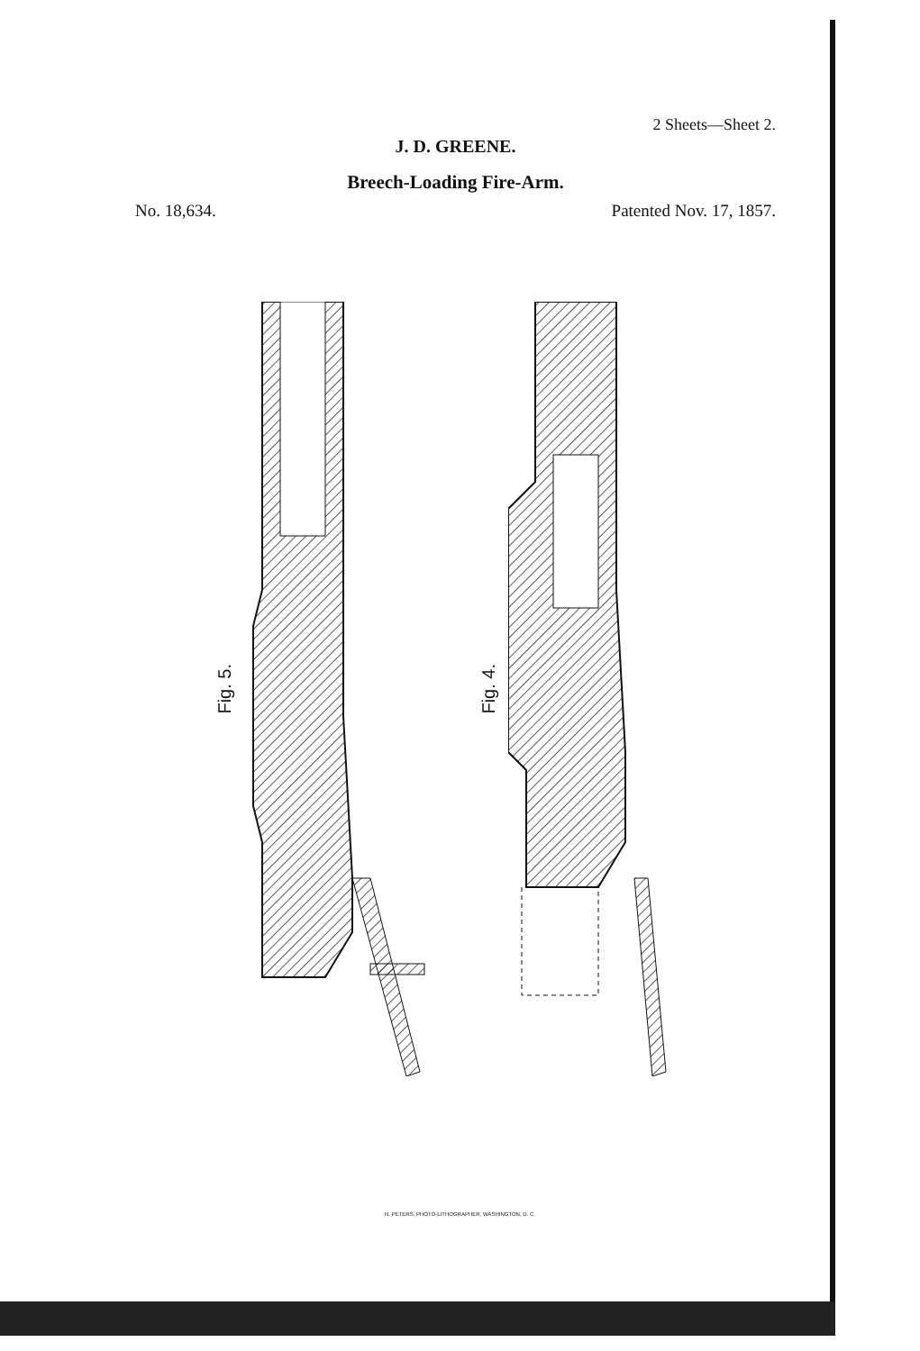2 Sheets—Sheet 2.
J. D. GREENE.
Breech-Loading Fire-Arm.
No. 18,634. Patented Nov. 17, 1857.
Fig. 5.
Fig. 4.
N. PETERS, PHOTO-LITHOGRAPHER, WASHINGTON, D. C.